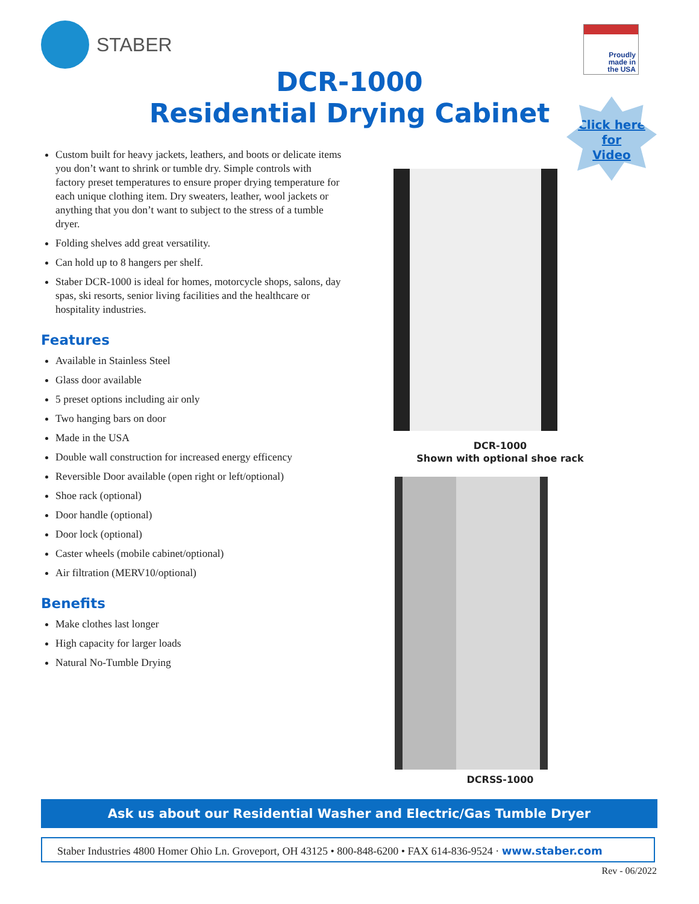STABER
Proudly
made in
the USA
DCR-1000
Residential Drying Cabinet
Click here
for
Video
Custom built for heavy jackets, leathers, and boots or delicate items you don’t want to shrink or tumble dry. Simple controls with factory preset temperatures to ensure proper drying temperature for each unique clothing item. Dry sweaters, leather, wool jackets or anything that you don’t want to subject to the stress of a tumble dryer.
Folding shelves add great versatility.
Can hold up to 8 hangers per shelf.
Staber DCR-1000 is ideal for homes, motorcycle shops, salons, day spas, ski resorts, senior living facilities and the healthcare or hospitality industries.
Features
Available in Stainless Steel
Glass door available
5 preset options including air only
Two hanging bars on door
Made in the USA
Double wall construction for increased energy efficency
Reversible Door available (open right or left/optional)
Shoe rack (optional)
Door handle (optional)
Door lock (optional)
Caster wheels (mobile cabinet/optional)
Air filtration (MERV10/optional)
Benefits
Make clothes last longer
High capacity for larger loads
Natural No-Tumble Drying
DCR-1000
Shown with optional shoe rack
DCRSS-1000
Ask us about our Residential Washer and Electric/Gas Tumble Dryer
Staber Industries 4800 Homer Ohio Ln. Groveport, OH 43125 • 800-848-6200 • FAX 614-836-9524 · www.staber.com
Rev - 06/2022